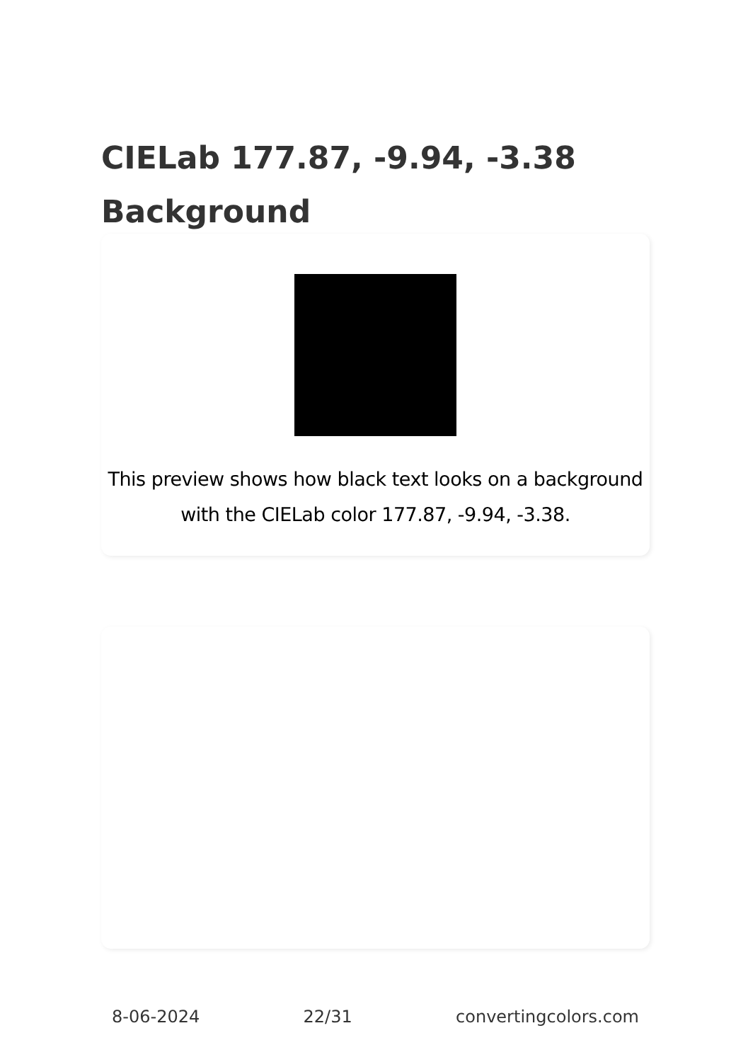CIELab 177.87, -9.94, -3.38
Background
This preview shows how black text looks on a background with the CIELab color 177.87, -9.94, -3.38.
8-06-2024 22/31 convertingcolors.com